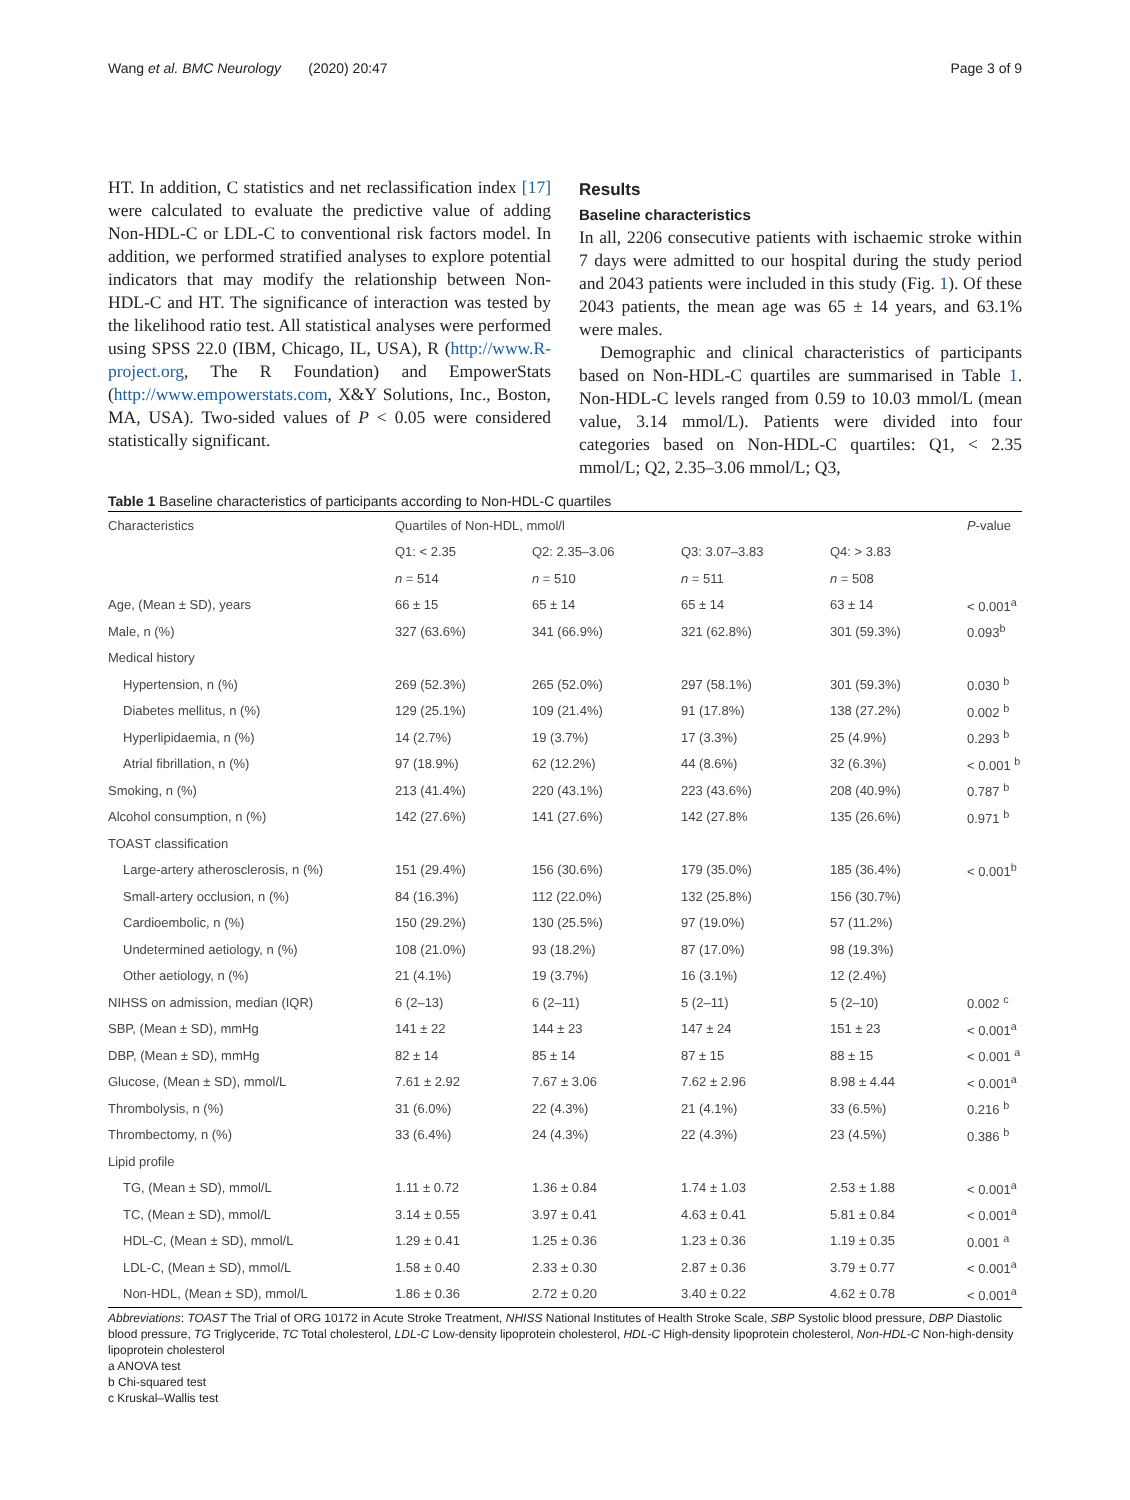Wang et al. BMC Neurology (2020) 20:47 Page 3 of 9
HT. In addition, C statistics and net reclassification index [17] were calculated to evaluate the predictive value of adding Non-HDL-C or LDL-C to conventional risk factors model. In addition, we performed stratified analyses to explore potential indicators that may modify the relationship between Non-HDL-C and HT. The significance of interaction was tested by the likelihood ratio test. All statistical analyses were performed using SPSS 22.0 (IBM, Chicago, IL, USA), R (http://www.R-project.org, The R Foundation) and EmpowerStats (http://www.empowerstats.com, X&Y Solutions, Inc., Boston, MA, USA). Two-sided values of P < 0.05 were considered statistically significant.
Results
Baseline characteristics
In all, 2206 consecutive patients with ischaemic stroke within 7 days were admitted to our hospital during the study period and 2043 patients were included in this study (Fig. 1). Of these 2043 patients, the mean age was 65 ± 14 years, and 63.1% were males.
Demographic and clinical characteristics of participants based on Non-HDL-C quartiles are summarised in Table 1. Non-HDL-C levels ranged from 0.59 to 10.03 mmol/L (mean value, 3.14 mmol/L). Patients were divided into four categories based on Non-HDL-C quartiles: Q1, < 2.35 mmol/L; Q2, 2.35–3.06 mmol/L; Q3,
Table 1 Baseline characteristics of participants according to Non-HDL-C quartiles
| Characteristics | Quartiles of Non-HDL, mmol/l | | | | P -value |
| --- | --- | --- | --- | --- | --- |
| | Q1: < 2.35 | Q2: 2.35–3.06 | Q3: 3.07–3.83 | Q4: > 3.83 | |
| | n = 514 | n = 510 | n = 511 | n = 508 | |
| Age, (Mean ± SD), years | 66 ± 15 | 65 ± 14 | 65 ± 14 | 63 ± 14 | < 0.001<sup>a</sup> |
| Male, n (%) | 327 (63.6%) | 341 (66.9%) | 321 (62.8%) | 301 (59.3%) | 0.093<sup>b</sup> |
| Medical history | | | | | |
| Hypertension, n (%) | 269 (52.3%) | 265 (52.0%) | 297 (58.1%) | 301 (59.3%) | 0.030 <sup>b</sup> |
| Diabetes mellitus, n (%) | 129 (25.1%) | 109 (21.4%) | 91 (17.8%) | 138 (27.2%) | 0.002 <sup>b</sup> |
| Hyperlipidaemia, n (%) | 14 (2.7%) | 19 (3.7%) | 17 (3.3%) | 25 (4.9%) | 0.293 <sup>b</sup> |
| Atrial fibrillation, n (%) | 97 (18.9%) | 62 (12.2%) | 44 (8.6%) | 32 (6.3%) | < 0.001 <sup>b</sup> |
| Smoking, n (%) | 213 (41.4%) | 220 (43.1%) | 223 (43.6%) | 208 (40.9%) | 0.787 <sup>b</sup> |
| Alcohol consumption, n (%) | 142 (27.6%) | 141 (27.6%) | 142 (27.8% | 135 (26.6%) | 0.971 <sup>b</sup> |
| TOAST classification | | | | | |
| Large-artery atherosclerosis, n (%) | 151 (29.4%) | 156 (30.6%) | 179 (35.0%) | 185 (36.4%) | < 0.001<sup>b</sup> |
| Small-artery occlusion, n (%) | 84 (16.3%) | 112 (22.0%) | 132 (25.8%) | 156 (30.7%) | |
| Cardioembolic, n (%) | 150 (29.2%) | 130 (25.5%) | 97 (19.0%) | 57 (11.2%) | |
| Undetermined aetiology, n (%) | 108 (21.0%) | 93 (18.2%) | 87 (17.0%) | 98 (19.3%) | |
| Other aetiology, n (%) | 21 (4.1%) | 19 (3.7%) | 16 (3.1%) | 12 (2.4%) | |
| NIHSS on admission, median (IQR) | 6 (2–13) | 6 (2–11) | 5 (2–11) | 5 (2–10) | 0.002 <sup>c</sup> |
| SBP, (Mean ± SD), mmHg | 141 ± 22 | 144 ± 23 | 147 ± 24 | 151 ± 23 | < 0.001<sup>a</sup> |
| DBP, (Mean ± SD), mmHg | 82 ± 14 | 85 ± 14 | 87 ± 15 | 88 ± 15 | < 0.001 <sup>a</sup> |
| Glucose, (Mean ± SD), mmol/L | 7.61 ± 2.92 | 7.67 ± 3.06 | 7.62 ± 2.96 | 8.98 ± 4.44 | < 0.001<sup>a</sup> |
| Thrombolysis, n (%) | 31 (6.0%) | 22 (4.3%) | 21 (4.1%) | 33 (6.5%) | 0.216 <sup>b</sup> |
| Thrombectomy, n (%) | 33 (6.4%) | 24 (4.3%) | 22 (4.3%) | 23 (4.5%) | 0.386 <sup>b</sup> |
| Lipid profile | | | | | |
| TG, (Mean ± SD), mmol/L | 1.11 ± 0.72 | 1.36 ± 0.84 | 1.74 ± 1.03 | 2.53 ± 1.88 | < 0.001<sup>a</sup> |
| TC, (Mean ± SD), mmol/L | 3.14 ± 0.55 | 3.97 ± 0.41 | 4.63 ± 0.41 | 5.81 ± 0.84 | < 0.001<sup>a</sup> |
| HDL-C, (Mean ± SD), mmol/L | 1.29 ± 0.41 | 1.25 ± 0.36 | 1.23 ± 0.36 | 1.19 ± 0.35 | 0.001 <sup>a</sup> |
| LDL-C, (Mean ± SD), mmol/L | 1.58 ± 0.40 | 2.33 ± 0.30 | 2.87 ± 0.36 | 3.79 ± 0.77 | < 0.001<sup>a</sup> |
| Non-HDL, (Mean ± SD), mmol/L | 1.86 ± 0.36 | 2.72 ± 0.20 | 3.40 ± 0.22 | 4.62 ± 0.78 | < 0.001<sup>a</sup> |
Abbreviations: TOAST The Trial of ORG 10172 in Acute Stroke Treatment, NHISS National Institutes of Health Stroke Scale, SBP Systolic blood pressure, DBP Diastolic blood pressure, TG Triglyceride, TC Total cholesterol, LDL-C Low-density lipoprotein cholesterol, HDL-C High-density lipoprotein cholesterol, Non-HDL-C Non-high-density lipoprotein cholesterol
a ANOVA test
b Chi-squared test
c Kruskal–Wallis test